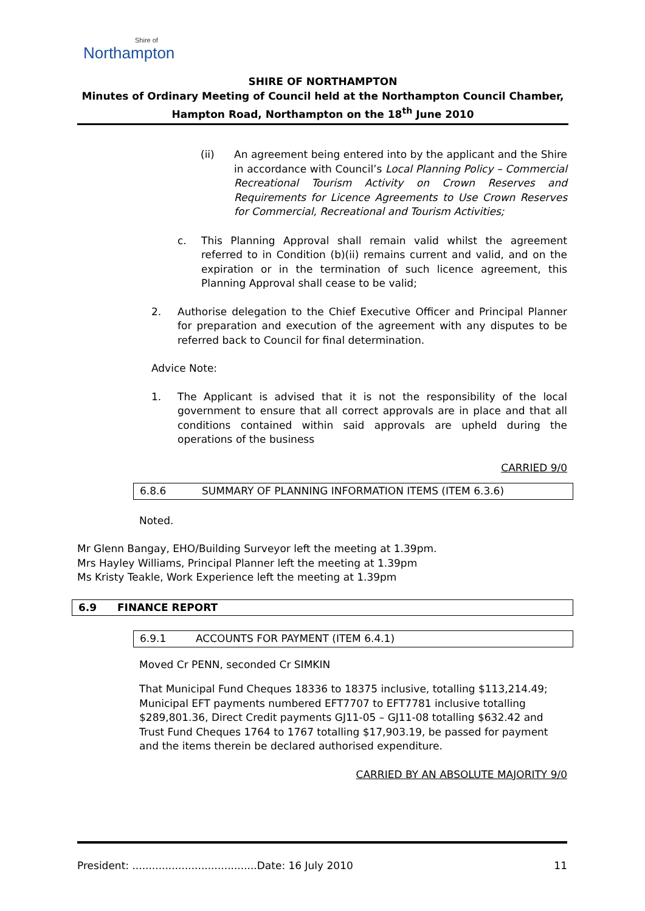Shire of
Northampton
SHIRE OF NORTHAMPTON
Minutes of Ordinary Meeting of Council held at the Northampton Council Chamber,
Hampton Road, Northampton on the 18<sup>th</sup> June 2010
(ii) An agreement being entered into by the applicant and the Shire in accordance with Council’s Local Planning Policy – Commercial Recreational Tourism Activity on Crown Reserves and Requirements for Licence Agreements to Use Crown Reserves for Commercial, Recreational and Tourism Activities;
c. This Planning Approval shall remain valid whilst the agreement referred to in Condition (b)(ii) remains current and valid, and on the expiration or in the termination of such licence agreement, this Planning Approval shall cease to be valid;
2. Authorise delegation to the Chief Executive Officer and Principal Planner for preparation and execution of the agreement with any disputes to be referred back to Council for final determination.
Advice Note:
1. The Applicant is advised that it is not the responsibility of the local government to ensure that all correct approvals are in place and that all conditions contained within said approvals are upheld during the operations of the business
CARRIED 9/0
6.8.6 SUMMARY OF PLANNING INFORMATION ITEMS (ITEM 6.3.6)
Noted.
Mr Glenn Bangay, EHO/Building Surveyor left the meeting at 1.39pm.
Mrs Hayley Williams, Principal Planner left the meeting at 1.39pm
Ms Kristy Teakle, Work Experience left the meeting at 1.39pm
6.9 FINANCE REPORT
6.9.1 ACCOUNTS FOR PAYMENT (ITEM 6.4.1)
Moved Cr PENN, seconded Cr SIMKIN
That Municipal Fund Cheques 18336 to 18375 inclusive, totalling $113,214.49; Municipal EFT payments numbered EFT7707 to EFT7781 inclusive totalling $289,801.36, Direct Credit payments GJ11-05 – GJ11-08 totalling $632.42 and Trust Fund Cheques 1764 to 1767 totalling $17,903.19, be passed for payment and the items therein be declared authorised expenditure.
CARRIED BY AN ABSOLUTE MAJORITY 9/0
President: ......................................Date: 16 July 2010 11